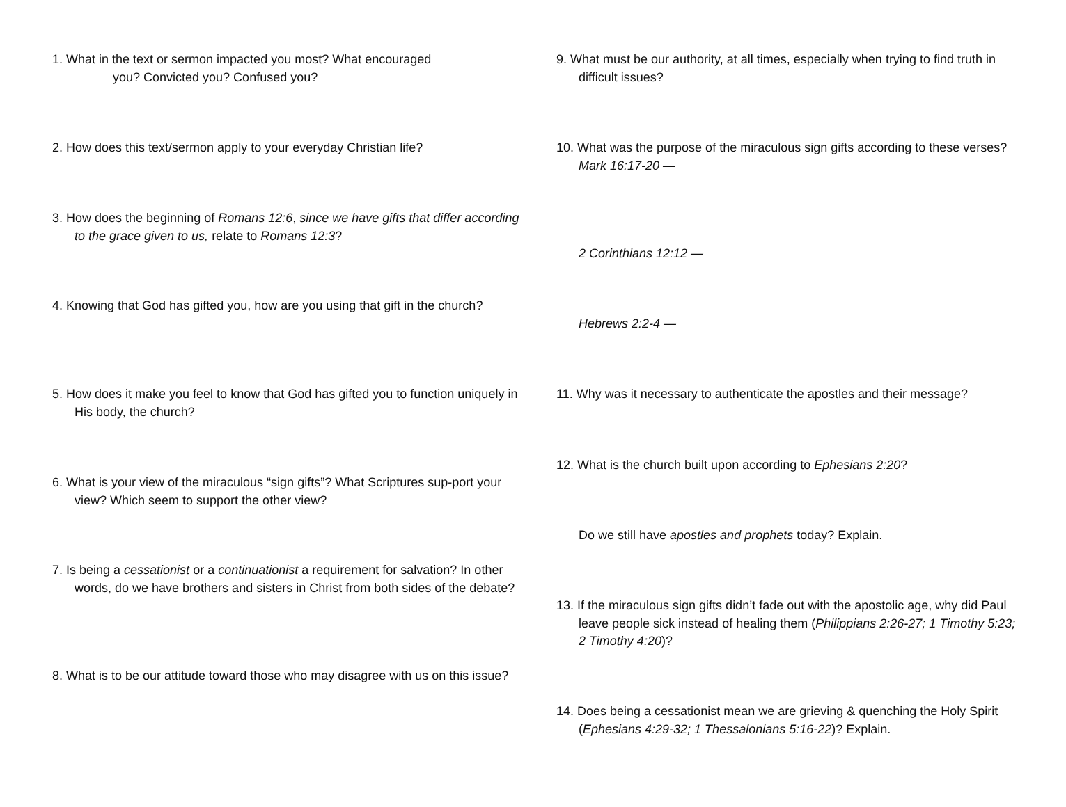1. What in the text or sermon impacted you most? What encouraged
you? Convicted you? Confused you?
2. How does this text/sermon apply to your everyday Christian life?
3. How does the beginning of Romans 12:6, since we have gifts that differ according to the grace given to us, relate to Romans 12:3?
4. Knowing that God has gifted you, how are you using that gift in the church?
5. How does it make you feel to know that God has gifted you to function uniquely in His body, the church?
6. What is your view of the miraculous “sign gifts”? What Scriptures sup-port your view? Which seem to support the other view?
7. Is being a cessationist or a continuationist a requirement for salvation? In other words, do we have brothers and sisters in Christ from both sides of the debate?
8. What is to be our attitude toward those who may disagree with us on this issue?
9. What must be our authority, at all times, especially when trying to find truth in difficult issues?
10. What was the purpose of the miraculous sign gifts according to these verses?
Mark 16:17-20 —
2 Corinthians 12:12 —
Hebrews 2:2-4 —
11. Why was it necessary to authenticate the apostles and their message?
12. What is the church built upon according to Ephesians 2:20?
Do we still have apostles and prophets today? Explain.
13. If the miraculous sign gifts didn’t fade out with the apostolic age, why did Paul leave people sick instead of healing them (Philippians 2:26-27; 1 Timothy 5:23; 2 Timothy 4:20)?
14. Does being a cessationist mean we are grieving & quenching the Holy Spirit (Ephesians 4:29-32; 1 Thessalonians 5:16-22)? Explain.